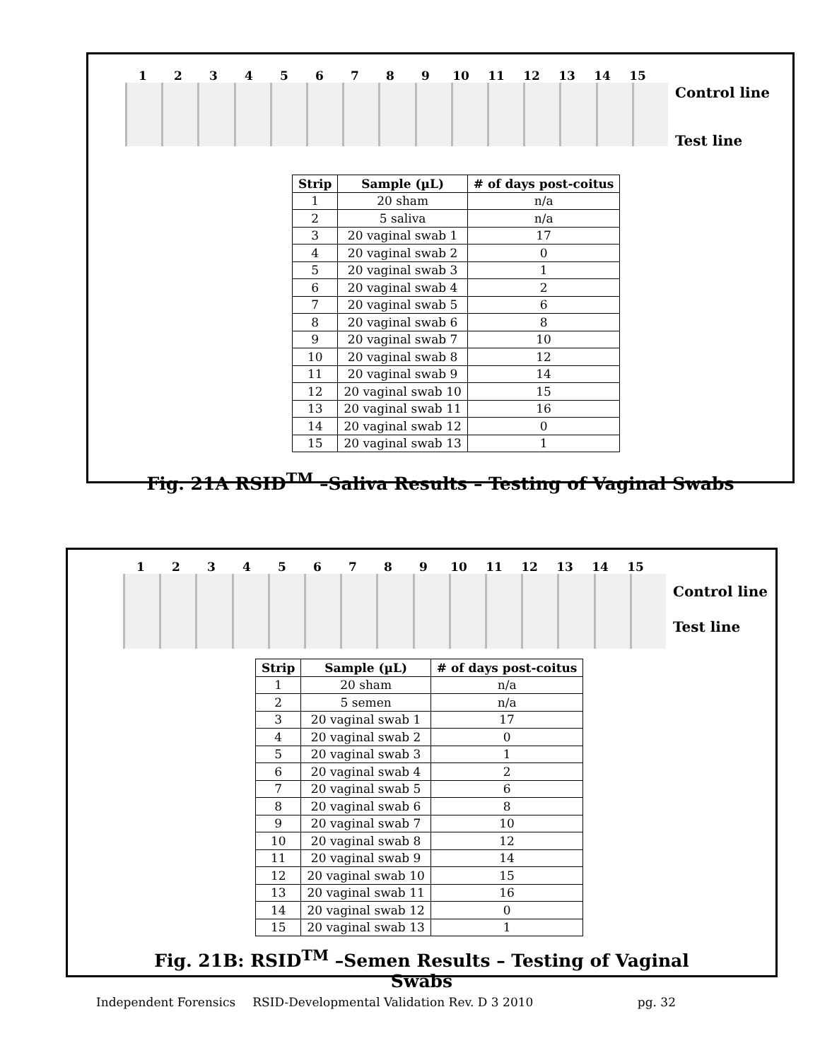123456789 10 11 12 13 14 15
Control line
Test line
| Strip | Sample (µL) | # of days post-coitus |
| --- | --- | --- |
| 1 | 20 sham | n/a |
| 2 | 5 saliva | n/a |
| 3 | 20 vaginal swab 1 | 17 |
| 4 | 20 vaginal swab 2 | 0 |
| 5 | 20 vaginal swab 3 | 1 |
| 6 | 20 vaginal swab 4 | 2 |
| 7 | 20 vaginal swab 5 | 6 |
| 8 | 20 vaginal swab 6 | 8 |
| 9 | 20 vaginal swab 7 | 10 |
| 10 | 20 vaginal swab 8 | 12 |
| 11 | 20 vaginal swab 9 | 14 |
| 12 | 20 vaginal swab 10 | 15 |
| 13 | 20 vaginal swab 11 | 16 |
| 14 | 20 vaginal swab 12 | 0 |
| 15 | 20 vaginal swab 13 | 1 |
Fig. 21A RSID<sup>TM</sup> –Saliva Results – Testing of Vaginal Swabs
123456789 10 11 12 13 14 15
Control line
Test line
| Strip | Sample (µL) | # of days post-coitus |
| --- | --- | --- |
| 1 | 20 sham | n/a |
| 2 | 5 semen | n/a |
| 3 | 20 vaginal swab 1 | 17 |
| 4 | 20 vaginal swab 2 | 0 |
| 5 | 20 vaginal swab 3 | 1 |
| 6 | 20 vaginal swab 4 | 2 |
| 7 | 20 vaginal swab 5 | 6 |
| 8 | 20 vaginal swab 6 | 8 |
| 9 | 20 vaginal swab 7 | 10 |
| 10 | 20 vaginal swab 8 | 12 |
| 11 | 20 vaginal swab 9 | 14 |
| 12 | 20 vaginal swab 10 | 15 |
| 13 | 20 vaginal swab 11 | 16 |
| 14 | 20 vaginal swab 12 | 0 |
| 15 | 20 vaginal swab 13 | 1 |
Fig. 21B: RSID<sup>TM</sup> –Semen Results – Testing of Vaginal Swabs
Independent Forensics RSID-Developmental Validation Rev. D 3 2010 pg. 32